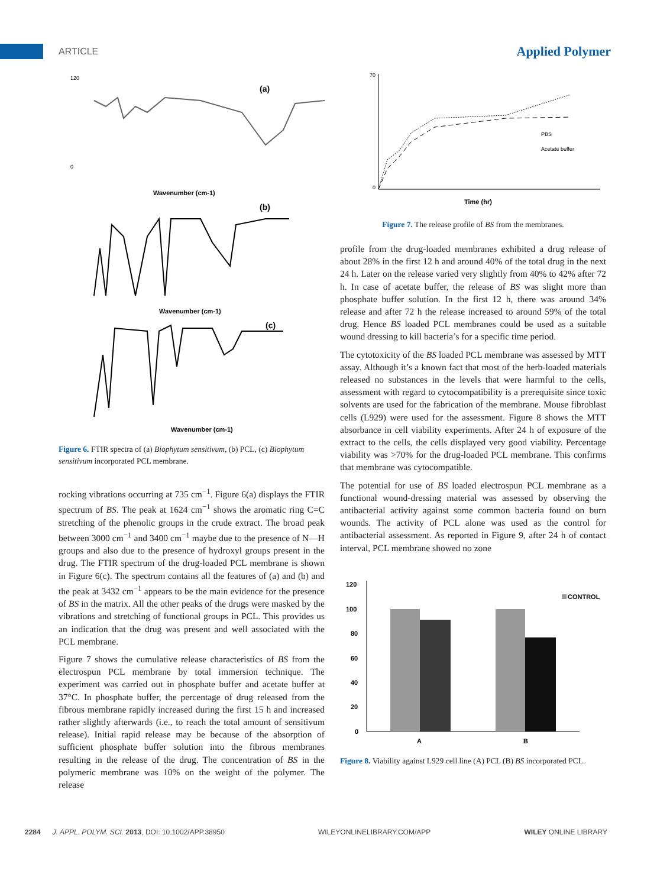ARTICLE
Applied Polymer
120
0
(a)
Wavenumber (cm-1)
(b)
Wavenumber (cm-1)
(c)
Wavenumber (cm-1)
Figure 6. FTIR spectra of (a) Biophytum sensitivum, (b) PCL, (c) Biophytum sensitivum incorporated PCL membrane.
rocking vibrations occurring at 735 cm<sup>−1</sup>. Figure 6(a) displays the FTIR spectrum of BS. The peak at 1624 cm<sup>−1</sup> shows the aromatic ring C=C stretching of the phenolic groups in the crude extract. The broad peak between 3000 cm<sup>−1</sup> and 3400 cm<sup>−1</sup> maybe due to the presence of N—H groups and also due to the presence of hydroxyl groups present in the drug. The FTIR spectrum of the drug-loaded PCL membrane is shown in Figure 6(c). The spectrum contains all the features of (a) and (b) and the peak at 3432 cm<sup>−1</sup> appears to be the main evidence for the presence of BS in the matrix. All the other peaks of the drugs were masked by the vibrations and stretching of functional groups in PCL. This provides us an indication that the drug was present and well associated with the PCL membrane.
Figure 7 shows the cumulative release characteristics of BS from the electrospun PCL membrane by total immersion technique. The experiment was carried out in phosphate buffer and acetate buffer at 37°C. In phosphate buffer, the percentage of drug released from the fibrous membrane rapidly increased during the first 15 h and increased rather slightly afterwards (i.e., to reach the total amount of sensitivum release). Initial rapid release may be because of the absorption of sufficient phosphate buffer solution into the fibrous membranes resulting in the release of the drug. The concentration of BS in the polymeric membrane was 10% on the weight of the polymer. The release
70
0
PBS
Acetate buffer
Time (hr)
Figure 7. The release profile of BS from the membranes.
profile from the drug-loaded membranes exhibited a drug release of about 28% in the first 12 h and around 40% of the total drug in the next 24 h. Later on the release varied very slightly from 40% to 42% after 72 h. In case of acetate buffer, the release of BS was slight more than phosphate buffer solution. In the first 12 h, there was around 34% release and after 72 h the release increased to around 59% of the total drug. Hence BS loaded PCL membranes could be used as a suitable wound dressing to kill bacteria’s for a specific time period.
The cytotoxicity of the BS loaded PCL membrane was assessed by MTT assay. Although it’s a known fact that most of the herb-loaded materials released no substances in the levels that were harmful to the cells, assessment with regard to cytocompatibility is a prerequisite since toxic solvents are used for the fabrication of the membrane. Mouse fibroblast cells (L929) were used for the assessment. Figure 8 shows the MTT absorbance in cell viability experiments. After 24 h of exposure of the extract to the cells, the cells displayed very good viability. Percentage viability was >70% for the drug-loaded PCL membrane. This confirms that membrane was cytocompatible.
The potential for use of BS loaded electrospun PCL membrane as a functional wound-dressing material was assessed by observing the antibacterial activity against some common bacteria found on burn wounds. The activity of PCL alone was used as the control for antibacterial assessment. As reported in Figure 9, after 24 h of contact interval, PCL membrane showed no zone
120
100
80
60
40
20
0
CONTROL
A
B
Figure 8. Viability against L929 cell line (A) PCL (B) BS incorporated PCL.
2284 J. APPL. POLYM. SCI. 2013, DOI: 10.1002/APP.38950 WILEYONLINELIBRARY.COM/APP WILEY ONLINE LIBRARY